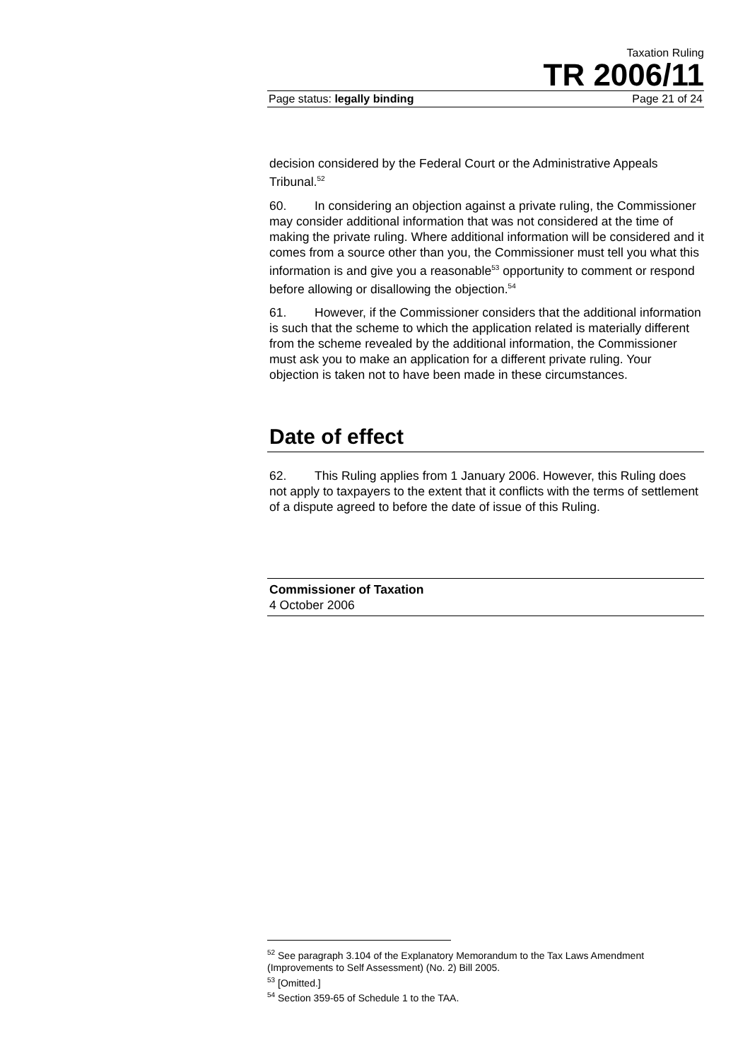Taxation Ruling
TR 2006/11
Page status: legally binding Page 21 of 24
decision considered by the Federal Court or the Administrative Appeals Tribunal.<sup>52</sup>
60. In considering an objection against a private ruling, the Commissioner may consider additional information that was not considered at the time of making the private ruling. Where additional information will be considered and it comes from a source other than you, the Commissioner must tell you what this information is and give you a reasonable<sup>53</sup> opportunity to comment or respond before allowing or disallowing the objection.<sup>54</sup>
61. However, if the Commissioner considers that the additional information is such that the scheme to which the application related is materially different from the scheme revealed by the additional information, the Commissioner must ask you to make an application for a different private ruling. Your objection is taken not to have been made in these circumstances.
Date of effect
62. This Ruling applies from 1 January 2006. However, this Ruling does not apply to taxpayers to the extent that it conflicts with the terms of settlement of a dispute agreed to before the date of issue of this Ruling.
Commissioner of Taxation
4 October 2006
<sup>52</sup> See paragraph 3.104 of the Explanatory Memorandum to the Tax Laws Amendment (Improvements to Self Assessment) (No. 2) Bill 2005.
<sup>53</sup> [Omitted.]
<sup>54</sup> Section 359-65 of Schedule 1 to the TAA.